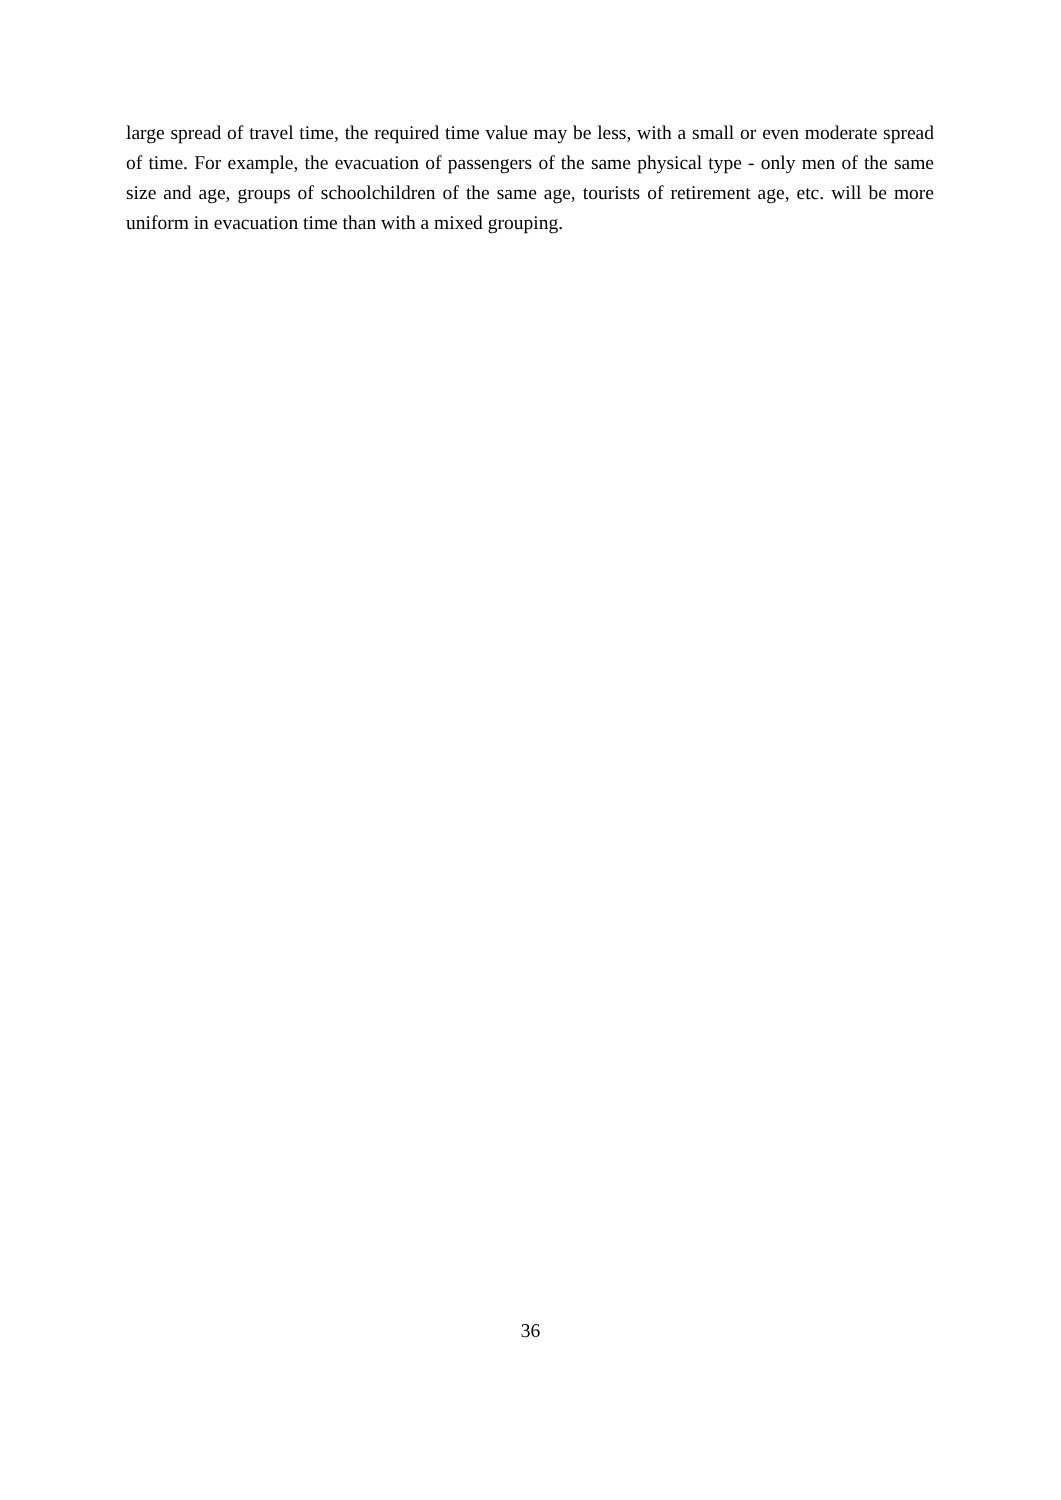large spread of travel time, the required time value may be less, with a small or even moderate spread of time. For example, the evacuation of passengers of the same physical type - only men of the same size and age, groups of schoolchildren of the same age, tourists of retirement age, etc. will be more uniform in evacuation time than with a mixed grouping.
36